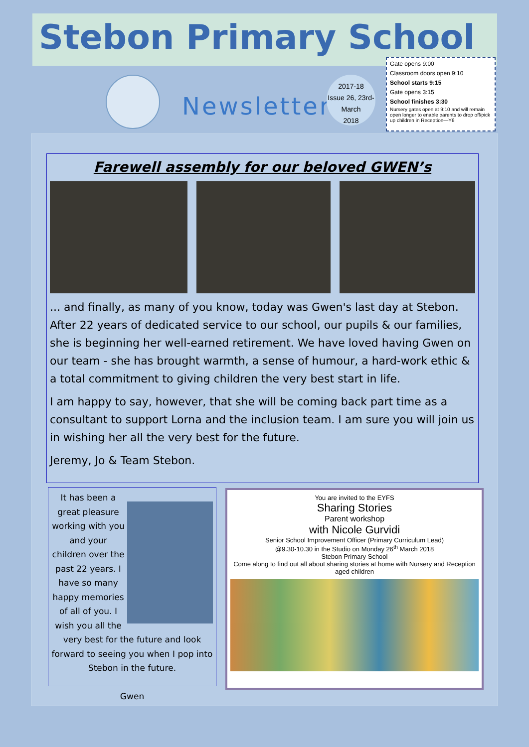Stebon Primary School
Newsletter
2017-18
Issue 26, 23rd-
March
2018
Gate opens 9:00
Classroom doors open 9:10
School starts 9:15
Gate opens 3:15
School finishes 3:30
Nursery gates open at 9:10 and will remain open longer to enable parents to drop off/pick up children in Reception—Y6
Farewell assembly for our beloved GWEN’s
... and finally, as many of you know, today was Gwen's last day at Stebon. After 22 years of dedicated service to our school, our pupils & our families, she is beginning her well-earned retirement. We have loved having Gwen on our team - she has brought warmth, a sense of humour, a hard-work ethic & a total commitment to giving children the very best start in life.
I am happy to say, however, that she will be coming back part time as a consultant to support Lorna and the inclusion team. I am sure you will join us in wishing her all the very best for the future.
Jeremy, Jo & Team Stebon.
It has been a great pleasure working with you and your children over the past 22 years. I have so many happy memories of all of you. I wish you all the very best for the future and look forward to seeing you when I pop into Stebon in the future.
Gwen
You are invited to the EYFS
Sharing Stories
Parent workshop
with Nicole Gurvidi
Senior School Improvement Officer (Primary Curriculum Lead)
@9.30-10.30 in the Studio on Monday 26<sup>th</sup> March 2018
Stebon Primary School
Come along to find out all about sharing stories at home with Nursery and Reception aged children